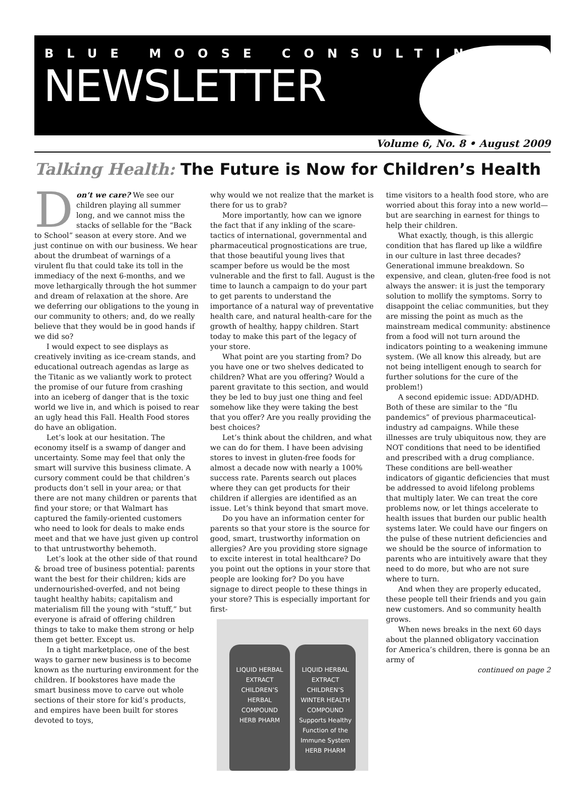BLUE MOOSE CONSULTING
NEWSLETTER
Volume 6, No. 8 • August 2009
Talking Health: The Future is Now for Children’s Health
Don’t we care? We see our children playing all summer long, and we cannot miss the stacks of sellable for the “Back to School” season at every store. And we just continue on with our business. We hear about the drumbeat of warnings of a virulent flu that could take its toll in the immediacy of the next 6-months, and we move lethargically through the hot summer and dream of relaxation at the shore. Are we deferring our obligations to the young in our community to others; and, do we really believe that they would be in good hands if we did so?
I would expect to see displays as creatively inviting as ice-cream stands, and educational outreach agendas as large as the Titanic as we valiantly work to protect the promise of our future from crashing into an iceberg of danger that is the toxic world we live in, and which is poised to rear an ugly head this Fall. Health Food stores do have an obligation.
Let’s look at our hesitation. The economy itself is a swamp of danger and uncertainty. Some may feel that only the smart will survive this business climate. A cursory comment could be that children’s products don’t sell in your area; or that there are not many children or parents that find your store; or that Walmart has captured the family-oriented customers who need to look for deals to make ends meet and that we have just given up control to that untrustworthy behemoth.
Let’s look at the other side of that round & broad tree of business potential: parents want the best for their children; kids are undernourished-overfed, and not being taught healthy habits; capitalism and materialism fill the young with “stuff,” but everyone is afraid of offering children things to take to make them strong or help them get better. Except us.
In a tight marketplace, one of the best ways to garner new business is to become known as the nurturing environment for the children. If bookstores have made the smart business move to carve out whole sections of their store for kid’s products, and empires have been built for stores devoted to toys,
why would we not realize that the market is there for us to grab?
More importantly, how can we ignore the fact that if any inkling of the scare-tactics of international, governmental and pharmaceutical prognostications are true, that those beautiful young lives that scamper before us would be the most vulnerable and the first to fall. August is the time to launch a campaign to do your part to get parents to understand the importance of a natural way of preventative health care, and natural health-care for the growth of healthy, happy children. Start today to make this part of the legacy of your store.
What point are you starting from? Do you have one or two shelves dedicated to children? What are you offering? Would a parent gravitate to this section, and would they be led to buy just one thing and feel somehow like they were taking the best that you offer? Are you really providing the best choices?
Let’s think about the children, and what we can do for them. I have been advising stores to invest in gluten-free foods for almost a decade now with nearly a 100% success rate. Parents search out places where they can get products for their children if allergies are identified as an issue. Let’s think beyond that smart move.
Do you have an information center for parents so that your store is the source for good, smart, trustworthy information on allergies? Are you providing store signage to excite interest in total healthcare? Do you point out the options in your store that people are looking for? Do you have signage to direct people to these things in your store? This is especially important for first-
LIQUID HERBAL EXTRACT
CHILDREN’S HERBAL
COMPOUND
HERB PHARM
LIQUID HERBAL EXTRACT
CHILDREN’S WINTER HEALTH
COMPOUND
Supports Healthy Function of the Immune System
HERB PHARM
time visitors to a health food store, who are worried about this foray into a new world—but are searching in earnest for things to help their children.
What exactly, though, is this allergic condition that has flared up like a wildfire in our culture in last three decades? Generational immune breakdown. So expensive, and clean, gluten-free food is not always the answer: it is just the temporary solution to mollify the symptoms. Sorry to disappoint the celiac communities, but they are missing the point as much as the mainstream medical community: abstinence from a food will not turn around the indicators pointing to a weakening immune system. (We all know this already, but are not being intelligent enough to search for further solutions for the cure of the problem!)
A second epidemic issue: ADD/ADHD. Both of these are similar to the “flu pandemics” of previous pharmaceutical-industry ad campaigns. While these illnesses are truly ubiquitous now, they are NOT conditions that need to be identified and prescribed with a drug compliance. These conditions are bell-weather indicators of gigantic deficiencies that must be addressed to avoid lifelong problems that multiply later. We can treat the core problems now, or let things accelerate to health issues that burden our public health systems later. We could have our fingers on the pulse of these nutrient deficiencies and we should be the source of information to parents who are intuitively aware that they need to do more, but who are not sure where to turn.
And when they are properly educated, these people tell their friends and you gain new customers. And so community health grows.
When news breaks in the next 60 days about the planned obligatory vaccination for America’s children, there is gonna be an army of
continued on page 2